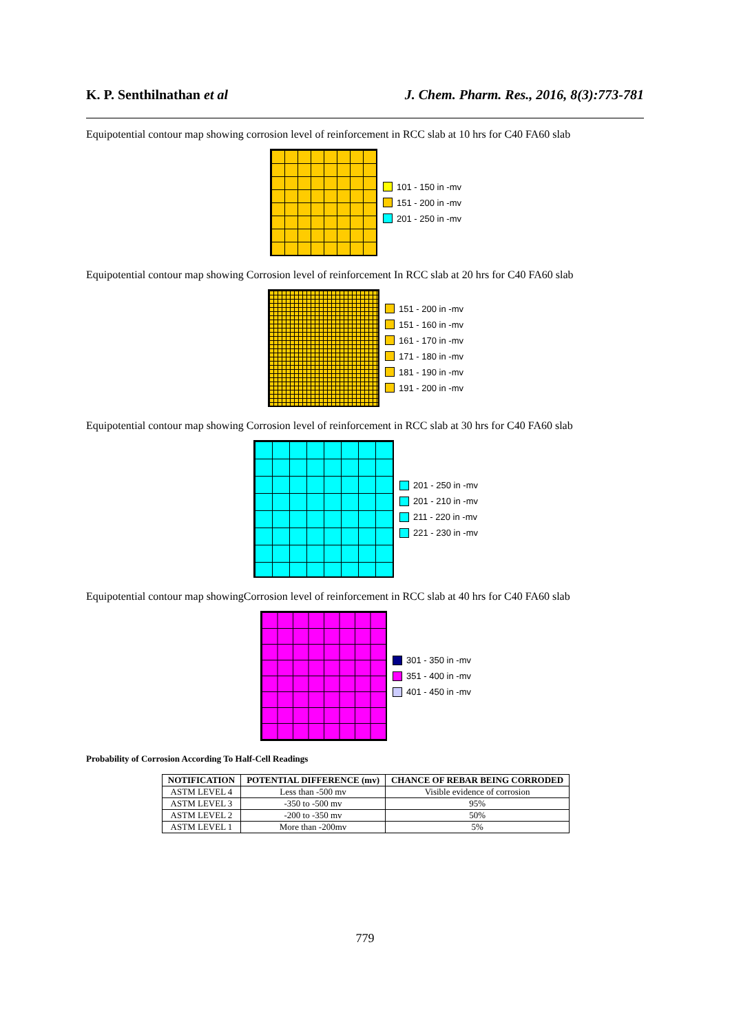K. P. Senthilnathan et al J. Chem. Pharm. Res., 2016, 8(3):773-781
Equipotential contour map showing corrosion level of reinforcement in RCC slab at 10 hrs for C40 FA60 slab
101 - 150 in -mv
151 - 200 in -mv
201 - 250 in -mv
Equipotential contour map showing Corrosion level of reinforcement In RCC slab at 20 hrs for C40 FA60 slab
151 - 200 in -mv
151 - 160 in -mv
161 - 170 in -mv
171 - 180 in -mv
181 - 190 in -mv
191 - 200 in -mv
Equipotential contour map showing Corrosion level of reinforcement in RCC slab at 30 hrs for C40 FA60 slab
201 - 250 in -mv
201 - 210 in -mv
211 - 220 in -mv
221 - 230 in -mv
Equipotential contour map showingCorrosion level of reinforcement in RCC slab at 40 hrs for C40 FA60 slab
301 - 350 in -mv
351 - 400 in -mv
401 - 450 in -mv
Probability of Corrosion According To Half-Cell Readings
| NOTIFICATION | POTENTIAL DIFFERENCE (mv) | CHANCE OF REBAR BEING CORRODED |
| --- | --- | --- |
| ASTM LEVEL 4 | Less than -500 mv | Visible evidence of corrosion |
| ASTM LEVEL 3 | -350 to -500 mv | 95% |
| ASTM LEVEL 2 | -200 to -350 mv | 50% |
| ASTM LEVEL 1 | More than -200mv | 5% |
779